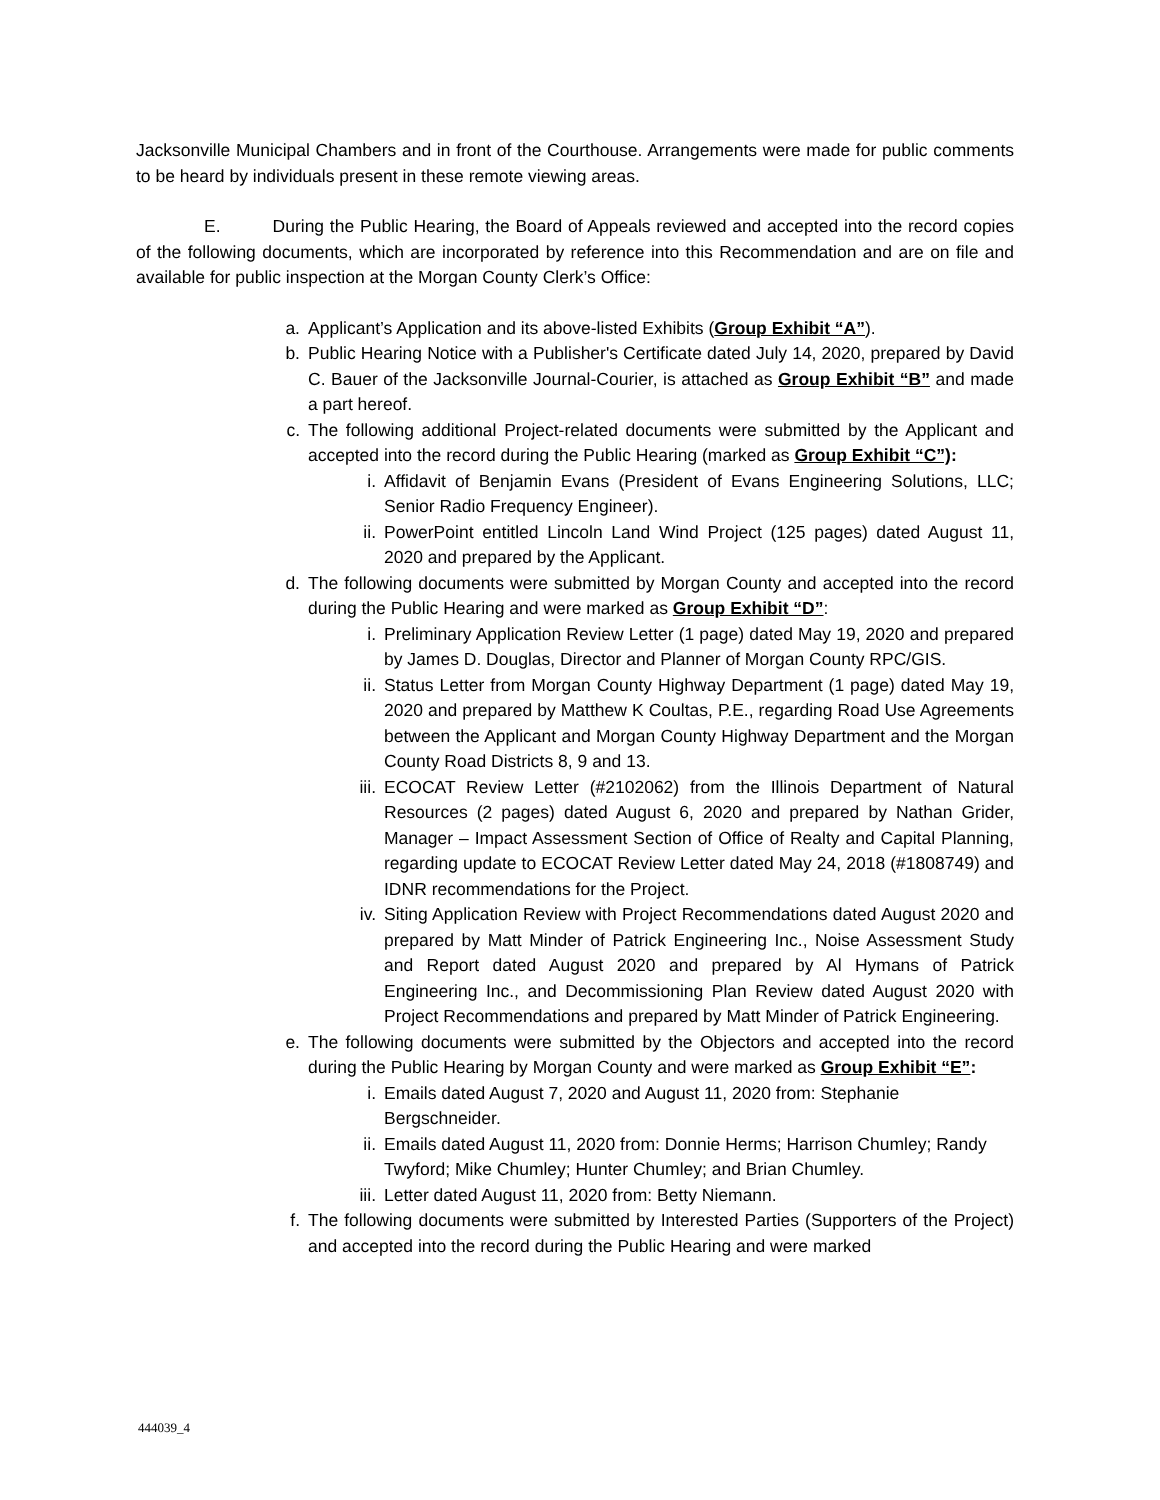Jacksonville Municipal Chambers and in front of the Courthouse. Arrangements were made for public comments to be heard by individuals present in these remote viewing areas.
E. During the Public Hearing, the Board of Appeals reviewed and accepted into the record copies of the following documents, which are incorporated by reference into this Recommendation and are on file and available for public inspection at the Morgan County Clerk’s Office:
a. Applicant’s Application and its above-listed Exhibits (Group Exhibit “A”).
b. Public Hearing Notice with a Publisher's Certificate dated July 14, 2020, prepared by David C. Bauer of the Jacksonville Journal-Courier, is attached as Group Exhibit “B” and made a part hereof.
c. The following additional Project-related documents were submitted by the Applicant and accepted into the record during the Public Hearing (marked as Group Exhibit “C”):
i. Affidavit of Benjamin Evans (President of Evans Engineering Solutions, LLC; Senior Radio Frequency Engineer).
ii. PowerPoint entitled Lincoln Land Wind Project (125 pages) dated August 11, 2020 and prepared by the Applicant.
d. The following documents were submitted by Morgan County and accepted into the record during the Public Hearing and were marked as Group Exhibit “D”:
i. Preliminary Application Review Letter (1 page) dated May 19, 2020 and prepared by James D. Douglas, Director and Planner of Morgan County RPC/GIS.
ii. Status Letter from Morgan County Highway Department (1 page) dated May 19, 2020 and prepared by Matthew K Coultas, P.E., regarding Road Use Agreements between the Applicant and Morgan County Highway Department and the Morgan County Road Districts 8, 9 and 13.
iii. ECOCAT Review Letter (#2102062) from the Illinois Department of Natural Resources (2 pages) dated August 6, 2020 and prepared by Nathan Grider, Manager – Impact Assessment Section of Office of Realty and Capital Planning, regarding update to ECOCAT Review Letter dated May 24, 2018 (#1808749) and IDNR recommendations for the Project.
iv. Siting Application Review with Project Recommendations dated August 2020 and prepared by Matt Minder of Patrick Engineering Inc., Noise Assessment Study and Report dated August 2020 and prepared by Al Hymans of Patrick Engineering Inc., and Decommissioning Plan Review dated August 2020 with Project Recommendations and prepared by Matt Minder of Patrick Engineering.
e. The following documents were submitted by the Objectors and accepted into the record during the Public Hearing by Morgan County and were marked as Group Exhibit “E”:
i. Emails dated August 7, 2020 and August 11, 2020 from: Stephanie Bergschneider.
ii. Emails dated August 11, 2020 from: Donnie Herms; Harrison Chumley; Randy Twyford; Mike Chumley; Hunter Chumley; and Brian Chumley.
iii. Letter dated August 11, 2020 from: Betty Niemann.
f. The following documents were submitted by Interested Parties (Supporters of the Project) and accepted into the record during the Public Hearing and were marked
444039_4